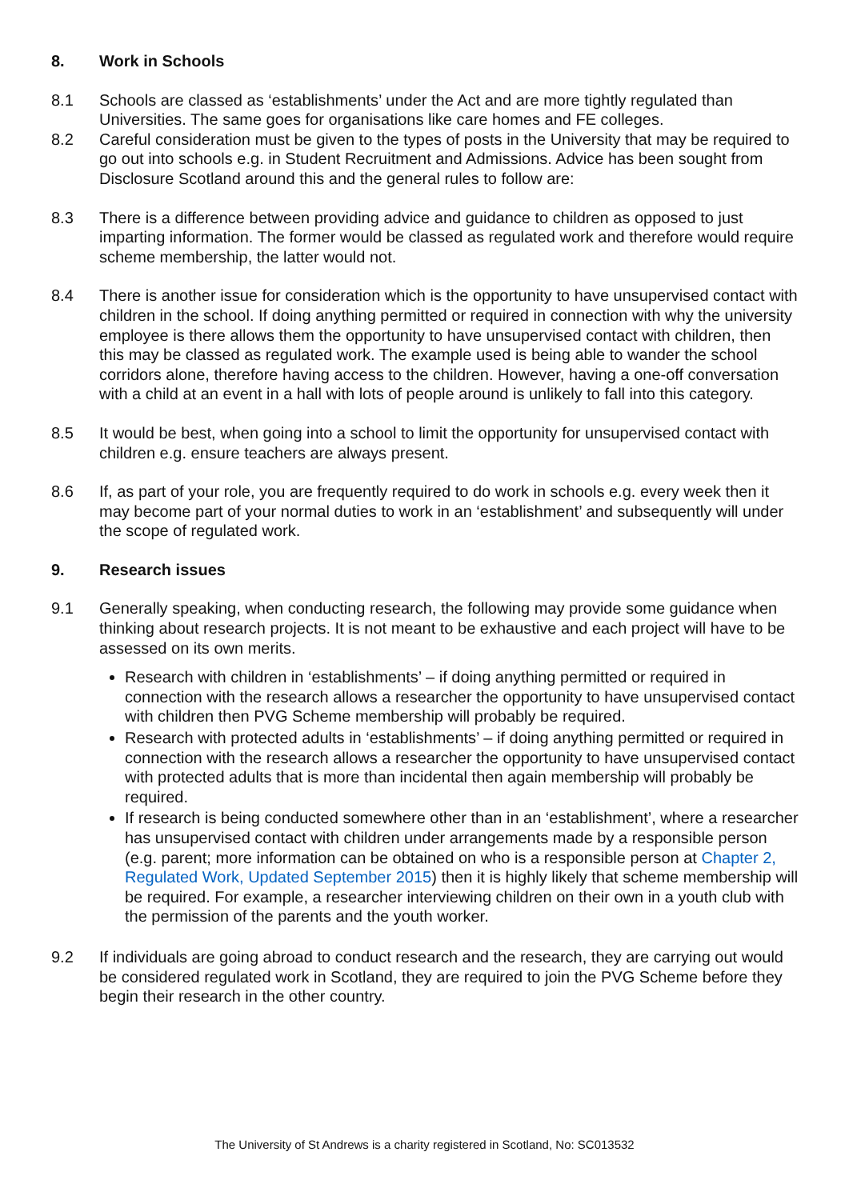8. Work in Schools
8.1 Schools are classed as ‘establishments’ under the Act and are more tightly regulated than Universities. The same goes for organisations like care homes and FE colleges.
8.2 Careful consideration must be given to the types of posts in the University that may be required to go out into schools e.g. in Student Recruitment and Admissions. Advice has been sought from Disclosure Scotland around this and the general rules to follow are:
8.3 There is a difference between providing advice and guidance to children as opposed to just imparting information. The former would be classed as regulated work and therefore would require scheme membership, the latter would not.
8.4 There is another issue for consideration which is the opportunity to have unsupervised contact with children in the school. If doing anything permitted or required in connection with why the university employee is there allows them the opportunity to have unsupervised contact with children, then this may be classed as regulated work. The example used is being able to wander the school corridors alone, therefore having access to the children. However, having a one-off conversation with a child at an event in a hall with lots of people around is unlikely to fall into this category.
8.5 It would be best, when going into a school to limit the opportunity for unsupervised contact with children e.g. ensure teachers are always present.
8.6 If, as part of your role, you are frequently required to do work in schools e.g. every week then it may become part of your normal duties to work in an ‘establishment’ and subsequently will under the scope of regulated work.
9. Research issues
9.1 Generally speaking, when conducting research, the following may provide some guidance when thinking about research projects. It is not meant to be exhaustive and each project will have to be assessed on its own merits.
Research with children in ‘establishments’ – if doing anything permitted or required in connection with the research allows a researcher the opportunity to have unsupervised contact with children then PVG Scheme membership will probably be required.
Research with protected adults in ‘establishments’ – if doing anything permitted or required in connection with the research allows a researcher the opportunity to have unsupervised contact with protected adults that is more than incidental then again membership will probably be required.
If research is being conducted somewhere other than in an ‘establishment’, where a researcher has unsupervised contact with children under arrangements made by a responsible person (e.g. parent; more information can be obtained on who is a responsible person at Chapter 2, Regulated Work, Updated September 2015) then it is highly likely that scheme membership will be required. For example, a researcher interviewing children on their own in a youth club with the permission of the parents and the youth worker.
9.2 If individuals are going abroad to conduct research and the research, they are carrying out would be considered regulated work in Scotland, they are required to join the PVG Scheme before they begin their research in the other country.
The University of St Andrews is a charity registered in Scotland, No: SC013532